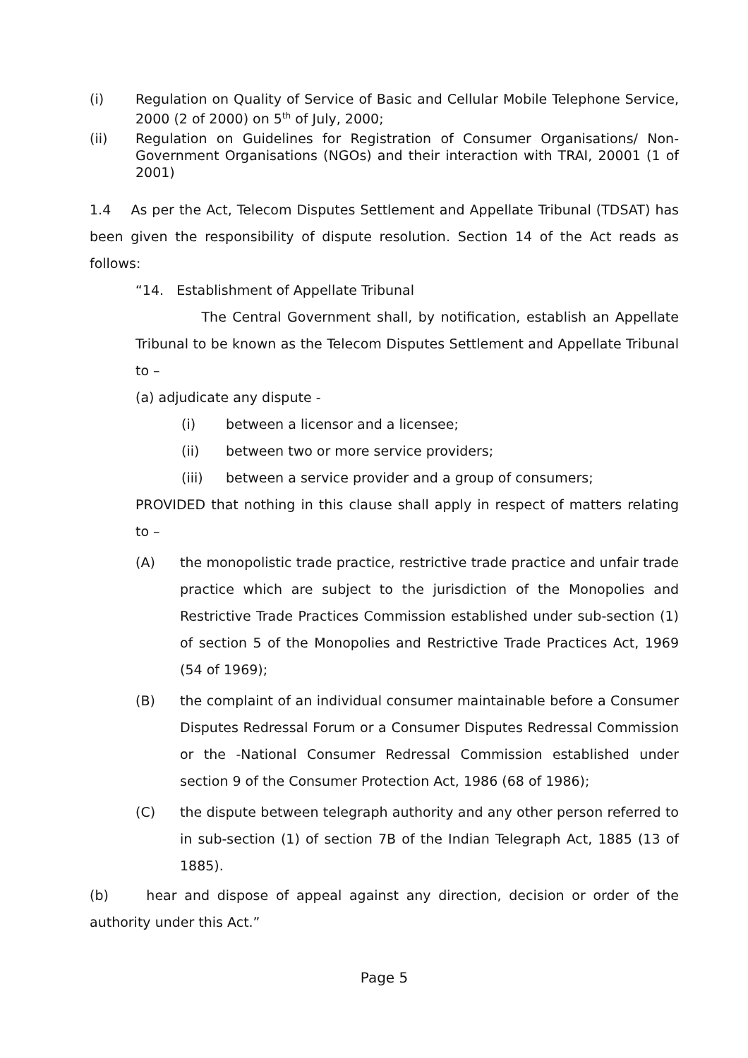(i) Regulation on Quality of Service of Basic and Cellular Mobile Telephone Service, 2000 (2 of 2000) on 5<sup>th</sup> of July, 2000;
(ii) Regulation on Guidelines for Registration of Consumer Organisations/ Non-Government Organisations (NGOs) and their interaction with TRAI, 20001 (1 of 2001)
1.4 As per the Act, Telecom Disputes Settlement and Appellate Tribunal (TDSAT) has been given the responsibility of dispute resolution. Section 14 of the Act reads as follows:
“14. Establishment of Appellate Tribunal
The Central Government shall, by notification, establish an Appellate Tribunal to be known as the Telecom Disputes Settlement and Appellate Tribunal to –
(a) adjudicate any dispute -
(i) between a licensor and a licensee;
(ii) between two or more service providers;
(iii) between a service provider and a group of consumers;
PROVIDED that nothing in this clause shall apply in respect of matters relating to –
(A) the monopolistic trade practice, restrictive trade practice and unfair trade practice which are subject to the jurisdiction of the Monopolies and Restrictive Trade Practices Commission established under sub-section (1) of section 5 of the Monopolies and Restrictive Trade Practices Act, 1969 (54 of 1969);
(B) the complaint of an individual consumer maintainable before a Consumer Disputes Redressal Forum or a Consumer Disputes Redressal Commission or the -National Consumer Redressal Commission established under section 9 of the Consumer Protection Act, 1986 (68 of 1986);
(C) the dispute between telegraph authority and any other person referred to in sub-section (1) of section 7B of the Indian Telegraph Act, 1885 (13 of 1885).
(b) hear and dispose of appeal against any direction, decision or order of the authority under this Act.”
Page 5